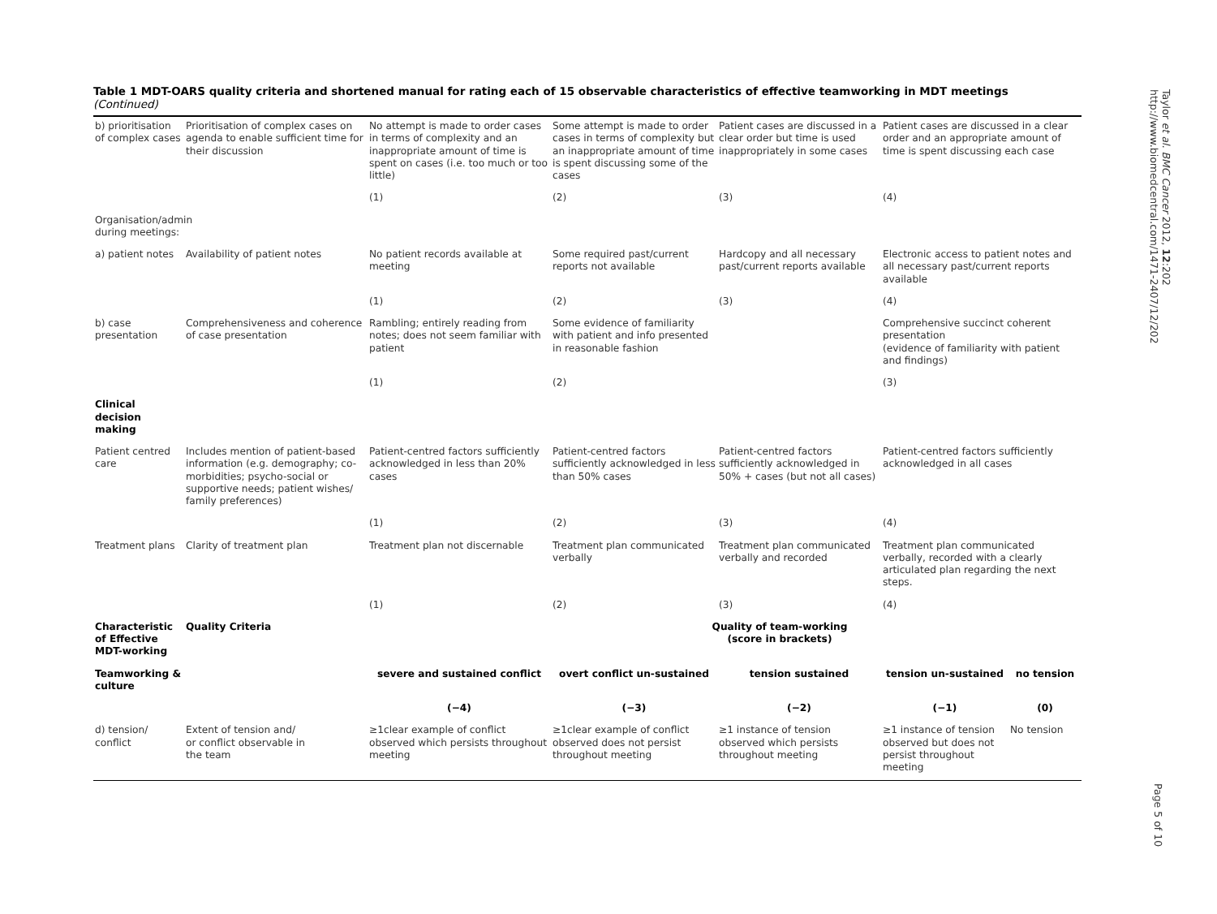Table 1 MDT-OARS quality criteria and shortened manual for rating each of 15 observable characteristics of effective teamworking in MDT meetings
(Continued)
| b) prioritisation of complex cases | Prioritisation of complex cases on agenda to enable sufficient time for their discussion | No attempt is made to order cases in terms of complexity and an inappropriate amount of time is spent on cases (i.e. too much or too little) | Some attempt is made to order cases in terms of complexity but an inappropriate amount of time is spent discussing some of the cases | Patient cases are discussed in a clear order but time is used inappropriately in some cases | Patient cases are discussed in a clear order and an appropriate amount of time is spent discussing each case | |
| | | (1) | (2) | (3) | (4) | |
| Organisation/admin during meetings: | | | | | | |
| a) patient notes | Availability of patient notes | No patient records available at meeting | Some required past/current reports not available | Hardcopy and all necessary past/current reports available | Electronic access to patient notes and all necessary past/current reports available | |
| | | (1) | (2) | (3) | (4) | |
| b) case presentation | Comprehensiveness and coherence of case presentation | Rambling; entirely reading from notes; does not seem familiar with patient | Some evidence of familiarity with patient and info presented in reasonable fashion | | Comprehensive succinct coherent presentation (evidence of familiarity with patient and findings) | |
| | | (1) | (2) | | (3) | |
| Clinical decision making | | | | | | |
| Patient centred care | Includes mention of patient-based information (e.g. demography; co-morbidities; psycho-social or supportive needs; patient wishes/ family preferences) | Patient-centred factors sufficiently acknowledged in less than 20% cases | Patient-centred factors sufficiently acknowledged in less than 50% cases | Patient-centred factors sufficiently acknowledged in 50% + cases (but not all cases) | Patient-centred factors sufficiently acknowledged in all cases | |
| | | (1) | (2) | (3) | (4) | |
| Treatment plans | Clarity of treatment plan | Treatment plan not discernable | Treatment plan communicated verbally | Treatment plan communicated verbally and recorded | Treatment plan communicated verbally, recorded with a clearly articulated plan regarding the next steps. | |
| | | (1) | (2) | (3) | (4) | |
| Characteristic of Effective MDT-working | Quality Criteria | | Quality of team-working (score in brackets) | | | |
| Teamworking & culture | | severe and sustained conflict | overt conflict un-sustained | tension sustained | tension un-sustained | no tension |
| | | (−4) | (−3) | (−2) | (−1) | (0) |
| d) tension/ conflict | Extent of tension and/ or conflict observable in the team | ≥1clear example of conflict observed which persists throughout meeting | ≥1clear example of conflict observed does not persist throughout meeting | ≥1 instance of tension observed which persists throughout meeting | ≥1 instance of tension observed but does not persist throughout meeting | No tension |
Taylor et al. BMC Cancer 2012, 12:202
http://www.biomedcentral.com/1471-2407/12/202
Page 5 of 10